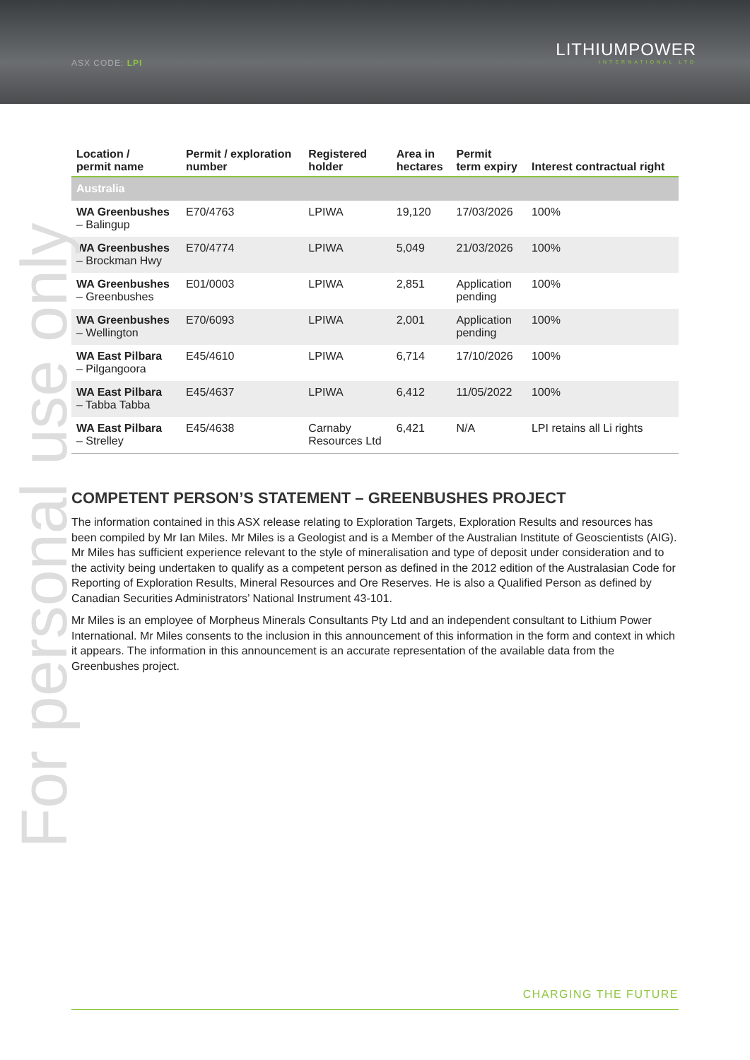ASX CODE: LPI
LITHIUMPOWER
INTERNATIONAL LTD
For personal use only
| Location / permit name | Permit / exploration number | Registered holder | Area in hectares | Permit term expiry | Interest contractual right |
| --- | --- | --- | --- | --- | --- |
| Australia | | | | | |
| WA Greenbushes – Balingup | E70/4763 | LPIWA | 19,120 | 17/03/2026 | 100% |
| WA Greenbushes – Brockman Hwy | E70/4774 | LPIWA | 5,049 | 21/03/2026 | 100% |
| WA Greenbushes – Greenbushes | E01/0003 | LPIWA | 2,851 | Application pending | 100% |
| WA Greenbushes – Wellington | E70/6093 | LPIWA | 2,001 | Application pending | 100% |
| WA East Pilbara – Pilgangoora | E45/4610 | LPIWA | 6,714 | 17/10/2026 | 100% |
| WA East Pilbara – Tabba Tabba | E45/4637 | LPIWA | 6,412 | 11/05/2022 | 100% |
| WA East Pilbara – Strelley | E45/4638 | Carnaby Resources Ltd | 6,421 | N/A | LPI retains all Li rights |
COMPETENT PERSON’S STATEMENT – GREENBUSHES PROJECT
The information contained in this ASX release relating to Exploration Targets, Exploration Results and resources has been compiled by Mr Ian Miles. Mr Miles is a Geologist and is a Member of the Australian Institute of Geoscientists (AIG). Mr Miles has sufficient experience relevant to the style of mineralisation and type of deposit under consideration and to the activity being undertaken to qualify as a competent person as defined in the 2012 edition of the Australasian Code for Reporting of Exploration Results, Mineral Resources and Ore Reserves. He is also a Qualified Person as defined by Canadian Securities Administrators’ National Instrument 43-101.
Mr Miles is an employee of Morpheus Minerals Consultants Pty Ltd and an independent consultant to Lithium Power International. Mr Miles consents to the inclusion in this announcement of this information in the form and context in which it appears. The information in this announcement is an accurate representation of the available data from the Greenbushes project.
CHARGING THE FUTURE